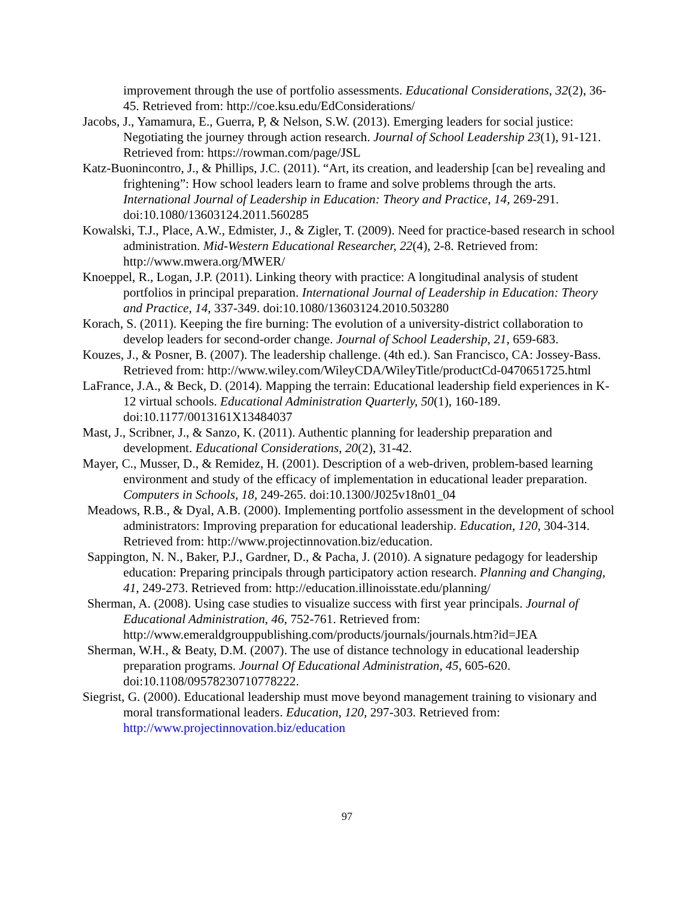improvement through the use of portfolio assessments. Educational Considerations, 32(2), 36-45. Retrieved from: http://coe.ksu.edu/EdConsiderations/
Jacobs, J., Yamamura, E., Guerra, P, & Nelson, S.W. (2013). Emerging leaders for social justice: Negotiating the journey through action research. Journal of School Leadership 23(1), 91-121. Retrieved from: https://rowman.com/page/JSL
Katz-Buonincontro, J., & Phillips, J.C. (2011). “Art, its creation, and leadership [can be] revealing and frightening”: How school leaders learn to frame and solve problems through the arts. International Journal of Leadership in Education: Theory and Practice, 14, 269-291. doi:10.1080/13603124.2011.560285
Kowalski, T.J., Place, A.W., Edmister, J., & Zigler, T. (2009). Need for practice-based research in school administration. Mid-Western Educational Researcher, 22(4), 2-8. Retrieved from: http://www.mwera.org/MWER/
Knoeppel, R., Logan, J.P. (2011). Linking theory with practice: A longitudinal analysis of student portfolios in principal preparation. International Journal of Leadership in Education: Theory and Practice, 14, 337-349. doi:10.1080/13603124.2010.503280
Korach, S. (2011). Keeping the fire burning: The evolution of a university-district collaboration to develop leaders for second-order change. Journal of School Leadership, 21, 659-683.
Kouzes, J., & Posner, B. (2007). The leadership challenge. (4th ed.). San Francisco, CA: Jossey-Bass. Retrieved from: http://www.wiley.com/WileyCDA/WileyTitle/productCd-0470651725.html
LaFrance, J.A., & Beck, D. (2014). Mapping the terrain: Educational leadership field experiences in K-12 virtual schools. Educational Administration Quarterly, 50(1), 160-189. doi:10.1177/0013161X13484037
Mast, J., Scribner, J., & Sanzo, K. (2011). Authentic planning for leadership preparation and development. Educational Considerations, 20(2), 31-42.
Mayer, C., Musser, D., & Remidez, H. (2001). Description of a web-driven, problem-based learning environment and study of the efficacy of implementation in educational leader preparation. Computers in Schools, 18, 249-265. doi:10.1300/J025v18n01_04
Meadows, R.B., & Dyal, A.B. (2000). Implementing portfolio assessment in the development of school administrators: Improving preparation for educational leadership. Education, 120, 304-314. Retrieved from: http://www.projectinnovation.biz/education.
Sappington, N. N., Baker, P.J., Gardner, D., & Pacha, J. (2010). A signature pedagogy for leadership education: Preparing principals through participatory action research. Planning and Changing, 41, 249-273. Retrieved from: http://education.illinoisstate.edu/planning/
Sherman, A. (2008). Using case studies to visualize success with first year principals. Journal of Educational Administration, 46, 752-761. Retrieved from: http://www.emeraldgrouppublishing.com/products/journals/journals.htm?id=JEA
Sherman, W.H., & Beaty, D.M. (2007). The use of distance technology in educational leadership preparation programs. Journal Of Educational Administration, 45, 605-620. doi:10.1108/09578230710778222.
Siegrist, G. (2000). Educational leadership must move beyond management training to visionary and moral transformational leaders. Education, 120, 297-303. Retrieved from: http://www.projectinnovation.biz/education
97